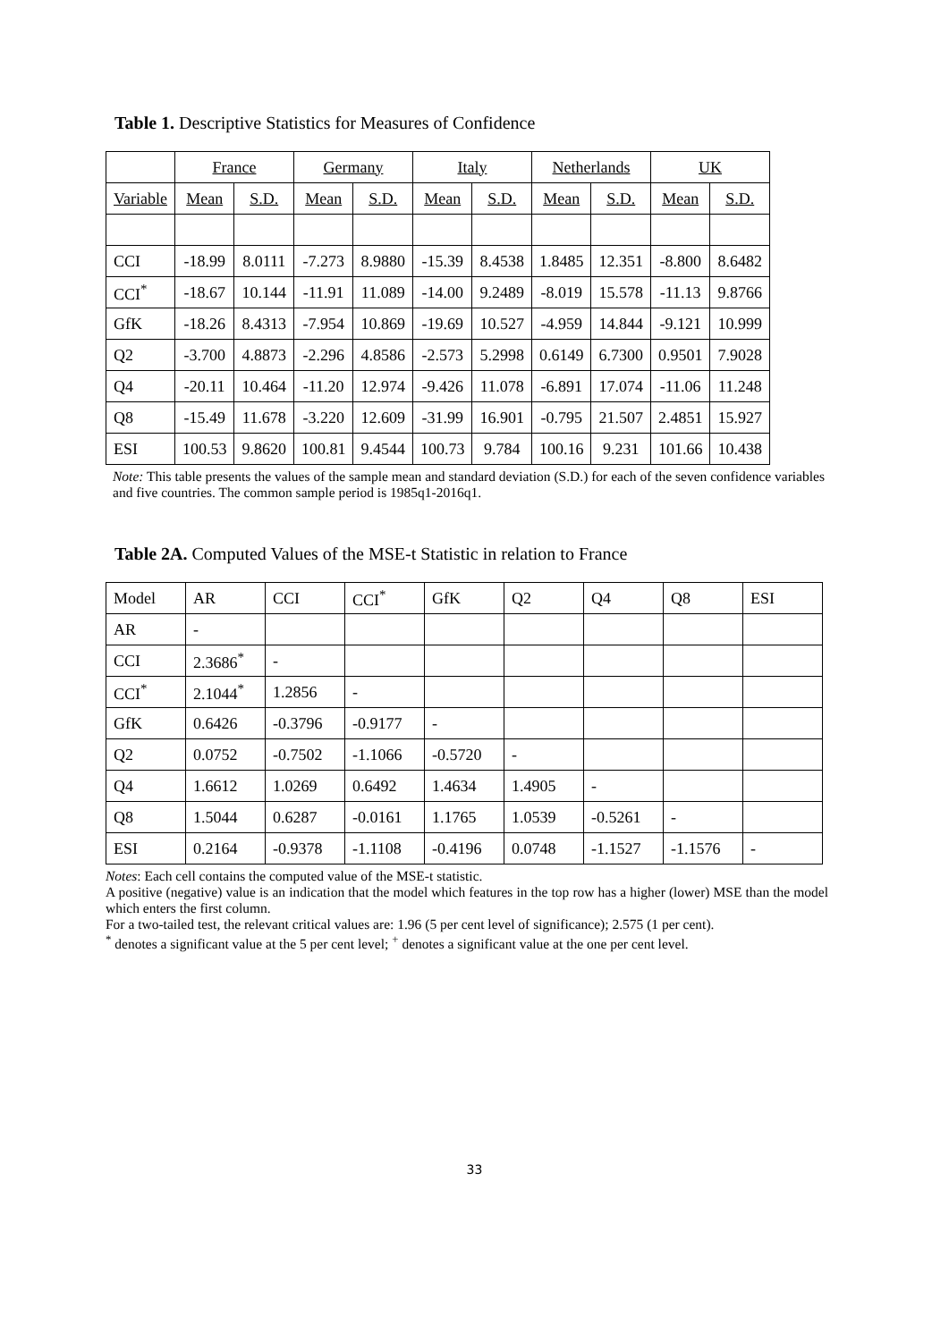Table 1. Descriptive Statistics for Measures of Confidence
| | France | | Germany | | Italy | | Netherlands | | UK | |
| --- | --- | --- | --- | --- | --- | --- | --- | --- | --- | --- |
| Variable | Mean | S.D. | Mean | S.D. | Mean | S.D. | Mean | S.D. | Mean | S.D. |
| CCI | -18.99 | 8.0111 | -7.273 | 8.9880 | -15.39 | 8.4538 | 1.8485 | 12.351 | -8.800 | 8.6482 |
| CCI<sup>*</sup> | -18.67 | 10.144 | -11.91 | 11.089 | -14.00 | 9.2489 | -8.019 | 15.578 | -11.13 | 9.8766 |
| GfK | -18.26 | 8.4313 | -7.954 | 10.869 | -19.69 | 10.527 | -4.959 | 14.844 | -9.121 | 10.999 |
| Q2 | -3.700 | 4.8873 | -2.296 | 4.8586 | -2.573 | 5.2998 | 0.6149 | 6.7300 | 0.9501 | 7.9028 |
| Q4 | -20.11 | 10.464 | -11.20 | 12.974 | -9.426 | 11.078 | -6.891 | 17.074 | -11.06 | 11.248 |
| Q8 | -15.49 | 11.678 | -3.220 | 12.609 | -31.99 | 16.901 | -0.795 | 21.507 | 2.4851 | 15.927 |
| ESI | 100.53 | 9.8620 | 100.81 | 9.4544 | 100.73 | 9.784 | 100.16 | 9.231 | 101.66 | 10.438 |
Note: This table presents the values of the sample mean and standard deviation (S.D.) for each of the seven confidence variables and five countries. The common sample period is 1985q1-2016q1.
Table 2A. Computed Values of the MSE-t Statistic in relation to France
| Model | AR | CCI | CCI<sup>*</sup> | GfK | Q2 | Q4 | Q8 | ESI |
| AR | - | | | | | | | |
| CCI | 2.3686<sup>*</sup> | - | | | | | | |
| CCI<sup>*</sup> | 2.1044<sup>*</sup> | 1.2856 | - | | | | | |
| GfK | 0.6426 | -0.3796 | -0.9177 | - | | | | |
| Q2 | 0.0752 | -0.7502 | -1.1066 | -0.5720 | - | | | |
| Q4 | 1.6612 | 1.0269 | 0.6492 | 1.4634 | 1.4905 | - | | |
| Q8 | 1.5044 | 0.6287 | -0.0161 | 1.1765 | 1.0539 | -0.5261 | - | |
| ESI | 0.2164 | -0.9378 | -1.1108 | -0.4196 | 0.0748 | -1.1527 | -1.1576 | - |
Notes: Each cell contains the computed value of the MSE-t statistic.
A positive (negative) value is an indication that the model which features in the top row has a higher (lower) MSE than the model which enters the first column.
For a two-tailed test, the relevant critical values are: 1.96 (5 per cent level of significance); 2.575 (1 per cent).
<sup>*</sup> denotes a significant value at the 5 per cent level; <sup>+</sup> denotes a significant value at the one per cent level.
33